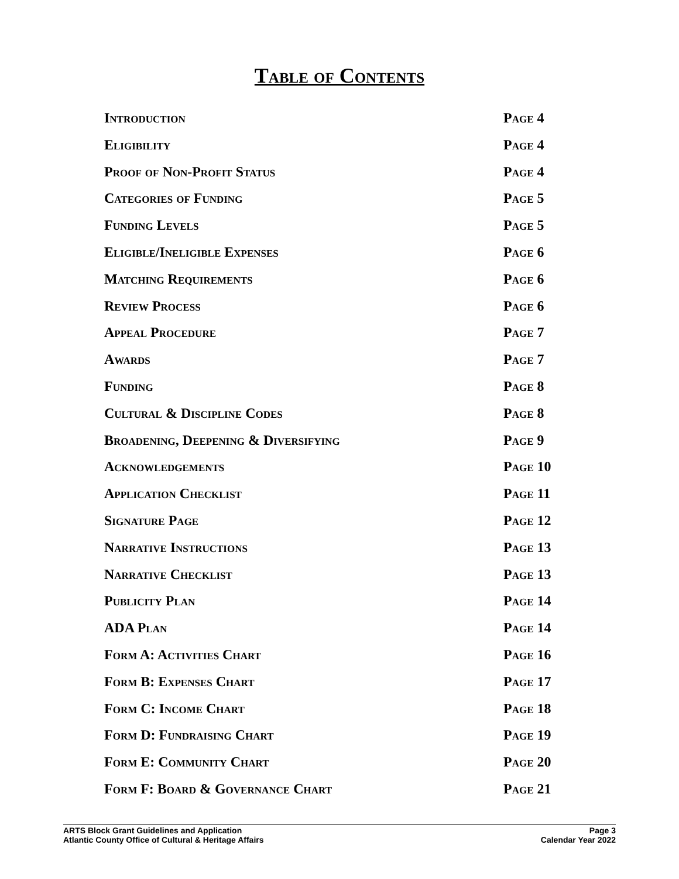Table of Contents
Introduction Page 4
Eligibility Page 4
Proof of Non-Profit Status Page 4
Categories of Funding Page 5
Funding Levels Page 5
Eligible/Ineligible Expenses Page 6
Matching Requirements Page 6
Review Process Page 6
Appeal Procedure Page 7
Awards Page 7
Funding Page 8
Cultural & Discipline Codes Page 8
Broadening, Deepening & Diversifying Page 9
Acknowledgements Page 10
Application Checklist Page 11
Signature Page Page 12
Narrative Instructions Page 13
Narrative Checklist Page 13
Publicity Plan Page 14
ADA Plan Page 14
Form A: Activities Chart Page 16
Form B: Expenses Chart Page 17
Form C: Income Chart Page 18
Form D: Fundraising Chart Page 19
Form E: Community Chart Page 20
Form F: Board & Governance Chart Page 21
ARTS Block Grant Guidelines and Application
Atlantic County Office of Cultural & Heritage Affairs
Page 3
Calendar Year 2022